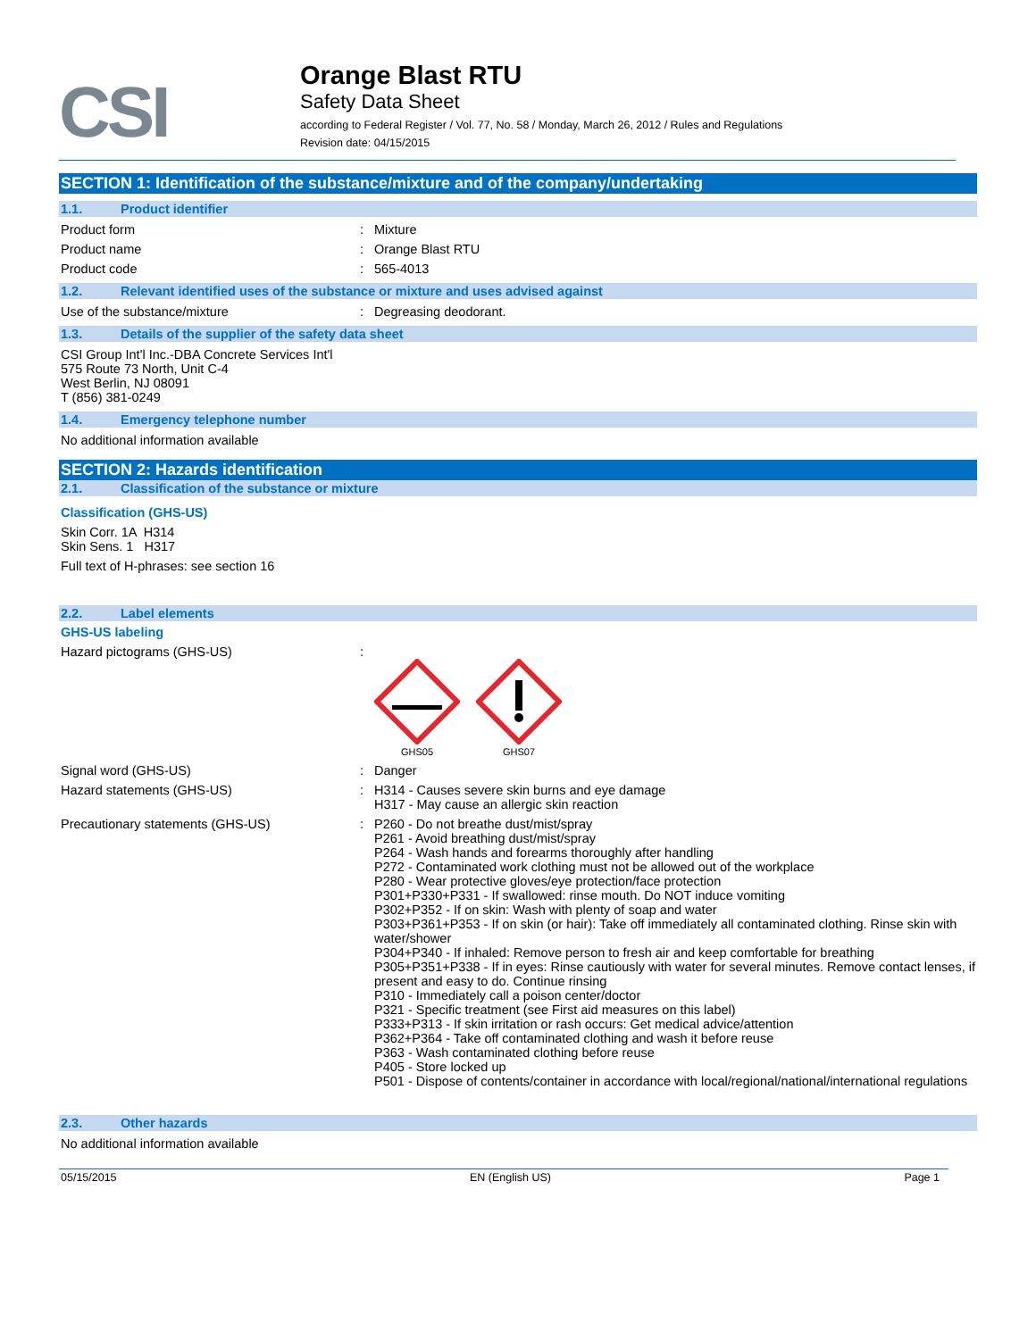CSI
Orange Blast RTU
Safety Data Sheet
according to Federal Register / Vol. 77, No. 58 / Monday, March 26, 2012 / Rules and Regulations
Revision date: 04/15/2015
SECTION 1: Identification of the substance/mixture and of the company/undertaking
1.1. Product identifier
Product form : Mixture
Product name : Orange Blast RTU
Product code : 565-4013
1.2. Relevant identified uses of the substance or mixture and uses advised against
Use of the substance/mixture : Degreasing deodorant.
1.3. Details of the supplier of the safety data sheet
CSI Group Int'l Inc.-DBA Concrete Services Int'l
575 Route 73 North, Unit C-4
West Berlin, NJ 08091
T (856) 381-0249
1.4. Emergency telephone number
No additional information available
SECTION 2: Hazards identification
2.1. Classification of the substance or mixture
Classification (GHS-US)
Skin Corr. 1A H314
Skin Sens. 1 H317
Full text of H-phrases: see section 16
2.2. Label elements
GHS-US labeling
Hazard pictograms (GHS-US) :
GHS05
GHS07
Signal word (GHS-US) : Danger
Hazard statements (GHS-US) : H314 - Causes severe skin burns and eye damage
H317 - May cause an allergic skin reaction
Precautionary statements (GHS-US) : P260 - Do not breathe dust/mist/spray
P261 - Avoid breathing dust/mist/spray
P264 - Wash hands and forearms thoroughly after handling
P272 - Contaminated work clothing must not be allowed out of the workplace
P280 - Wear protective gloves/eye protection/face protection
P301+P330+P331 - If swallowed: rinse mouth. Do NOT induce vomiting
P302+P352 - If on skin: Wash with plenty of soap and water
P303+P361+P353 - If on skin (or hair): Take off immediately all contaminated clothing. Rinse skin with water/shower
P304+P340 - If inhaled: Remove person to fresh air and keep comfortable for breathing
P305+P351+P338 - If in eyes: Rinse cautiously with water for several minutes. Remove contact lenses, if present and easy to do. Continue rinsing
P310 - Immediately call a poison center/doctor
P321 - Specific treatment (see First aid measures on this label)
P333+P313 - If skin irritation or rash occurs: Get medical advice/attention
P362+P364 - Take off contaminated clothing and wash it before reuse
P363 - Wash contaminated clothing before reuse
P405 - Store locked up
P501 - Dispose of contents/container in accordance with local/regional/national/international regulations
2.3. Other hazards
No additional information available
05/15/2015 EN (English US) Page 1